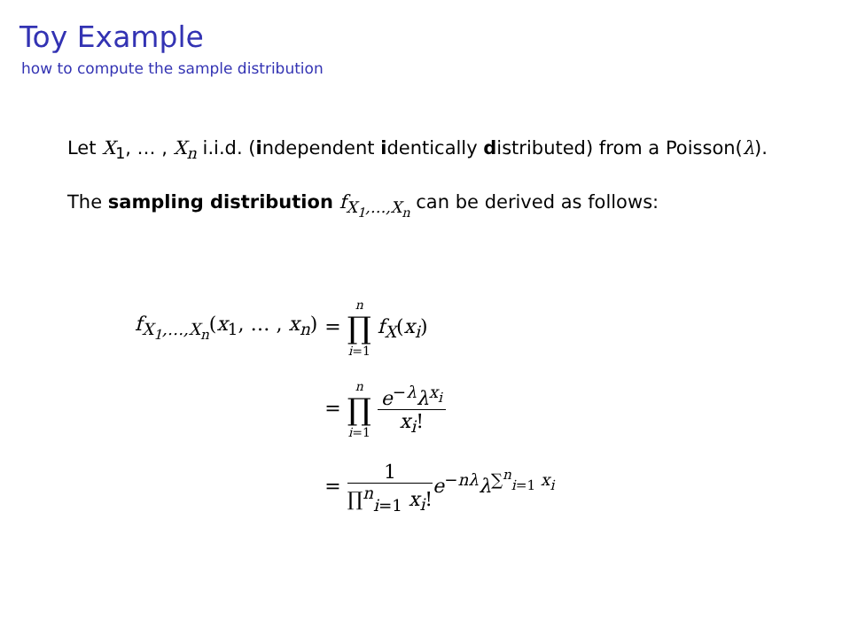Toy Example
how to compute the sample distribution
Let X<sub>1</sub>, … , X<sub>n</sub> i.i.d. (independent identically distributed) from a Poisson(λ).
The sampling distribution f<sub>X<sub>1</sub>,…,X<sub>n</sub></sub> can be derived as follows:
| f<sub>X<sub>1</sub>,…,X<sub>n</sub></sub> ( x<sub>1</sub>, … , x<sub>n</sub> ) | = n ∏ i =1 f<sub>X</sub> ( x<sub>i</sub> ) |
| | = n ∏ i =1 e<sup>−λ</sup> λ<sup>x<sub>i</sub></sup> x<sub>i</sub> ! |
| | = 1 ∏<sup>n</sup><sub>i=1</sub> x<sub>i</sub> ! e<sup>−nλ</sup> λ<sup>∑<sup>n</sup><sub>i=1</sub> x<sub>i</sub></sup> |